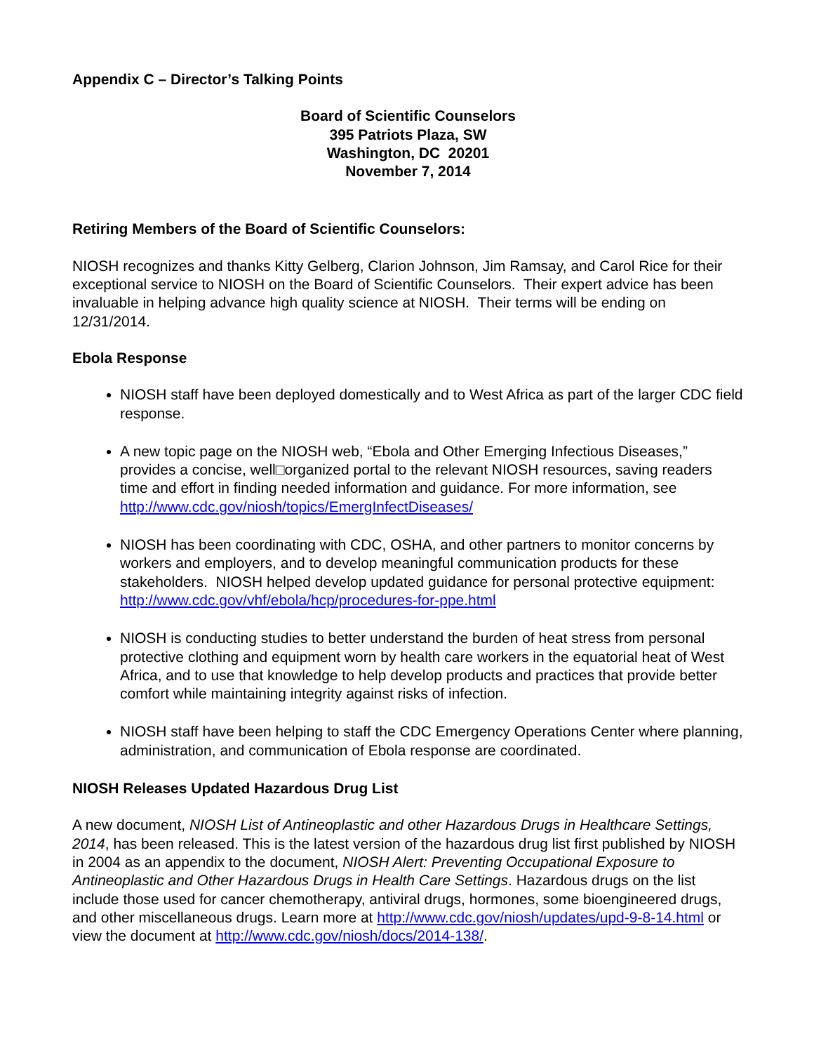Appendix C – Director’s Talking Points
Board of Scientific Counselors
395 Patriots Plaza, SW
Washington, DC 20201
November 7, 2014
Retiring Members of the Board of Scientific Counselors:
NIOSH recognizes and thanks Kitty Gelberg, Clarion Johnson, Jim Ramsay, and Carol Rice for their exceptional service to NIOSH on the Board of Scientific Counselors. Their expert advice has been invaluable in helping advance high quality science at NIOSH. Their terms will be ending on 12/31/2014.
Ebola Response
NIOSH staff have been deployed domestically and to West Africa as part of the larger CDC field response.
A new topic page on the NIOSH web, “Ebola and Other Emerging Infectious Diseases,” provides a concise, well□organized portal to the relevant NIOSH resources, saving readers time and effort in finding needed information and guidance. For more information, see http://www.cdc.gov/niosh/topics/EmergInfectDiseases/
NIOSH has been coordinating with CDC, OSHA, and other partners to monitor concerns by workers and employers, and to develop meaningful communication products for these stakeholders. NIOSH helped develop updated guidance for personal protective equipment: http://www.cdc.gov/vhf/ebola/hcp/procedures-for-ppe.html
NIOSH is conducting studies to better understand the burden of heat stress from personal protective clothing and equipment worn by health care workers in the equatorial heat of West Africa, and to use that knowledge to help develop products and practices that provide better comfort while maintaining integrity against risks of infection.
NIOSH staff have been helping to staff the CDC Emergency Operations Center where planning, administration, and communication of Ebola response are coordinated.
NIOSH Releases Updated Hazardous Drug List
A new document, NIOSH List of Antineoplastic and other Hazardous Drugs in Healthcare Settings, 2014, has been released. This is the latest version of the hazardous drug list first published by NIOSH in 2004 as an appendix to the document, NIOSH Alert: Preventing Occupational Exposure to Antineoplastic and Other Hazardous Drugs in Health Care Settings. Hazardous drugs on the list include those used for cancer chemotherapy, antiviral drugs, hormones, some bioengineered drugs, and other miscellaneous drugs. Learn more at http://www.cdc.gov/niosh/updates/upd-9-8-14.html or view the document at http://www.cdc.gov/niosh/docs/2014-138/.